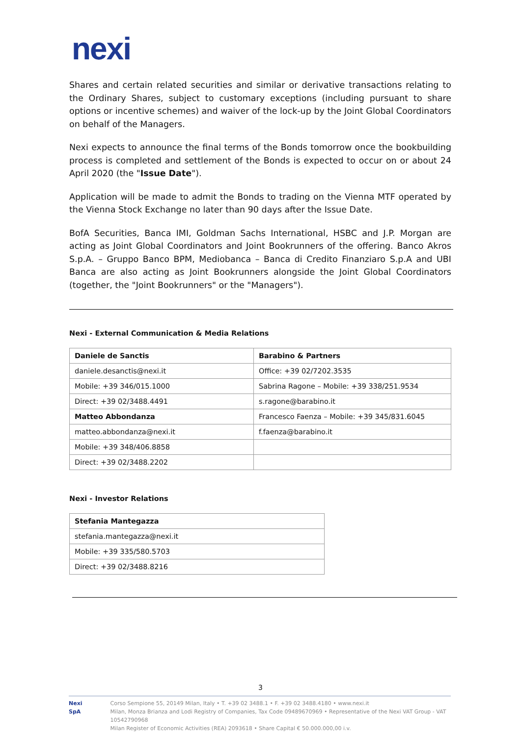nexi
Shares and certain related securities and similar or derivative transactions relating to the Ordinary Shares, subject to customary exceptions (including pursuant to share options or incentive schemes) and waiver of the lock-up by the Joint Global Coordinators on behalf of the Managers.
Nexi expects to announce the final terms of the Bonds tomorrow once the bookbuilding process is completed and settlement of the Bonds is expected to occur on or about 24 April 2020 (the "Issue Date").
Application will be made to admit the Bonds to trading on the Vienna MTF operated by the Vienna Stock Exchange no later than 90 days after the Issue Date.
BofA Securities, Banca IMI, Goldman Sachs International, HSBC and J.P. Morgan are acting as Joint Global Coordinators and Joint Bookrunners of the offering. Banco Akros S.p.A. – Gruppo Banco BPM, Mediobanca – Banca di Credito Finanziaro S.p.A and UBI Banca are also acting as Joint Bookrunners alongside the Joint Global Coordinators (together, the "Joint Bookrunners" or the "Managers").
Nexi - External Communication & Media Relations
| Daniele de Sanctis | Barabino & Partners |
| daniele.desanctis@nexi.it | Office: +39 02/7202.3535 |
| Mobile: +39 346/015.1000 | Sabrina Ragone – Mobile: +39 338/251.9534 |
| Direct: +39 02/3488.4491 | s.ragone@barabino.it |
| Matteo Abbondanza | Francesco Faenza – Mobile: +39 345/831.6045 |
| matteo.abbondanza@nexi.it | f.faenza@barabino.it |
| Mobile: +39 348/406.8858 | |
| Direct: +39 02/3488.2202 | |
Nexi - Investor Relations
| Stefania Mantegazza |
| stefania.mantegazza@nexi.it |
| Mobile: +39 335/580.5703 |
| Direct: +39 02/3488.8216 |
3
Nexi SpA Corso Sempione 55, 20149 Milan, Italy • T. +39 02 3488.1 • F. +39 02 3488.4180 • www.nexi.it
Milan, Monza Brianza and Lodi Registry of Companies, Tax Code 09489670969 • Representative of the Nexi VAT Group - VAT 10542790968
Milan Register of Economic Activities (REA) 2093618 • Share Capital € 50.000.000,00 i.v.